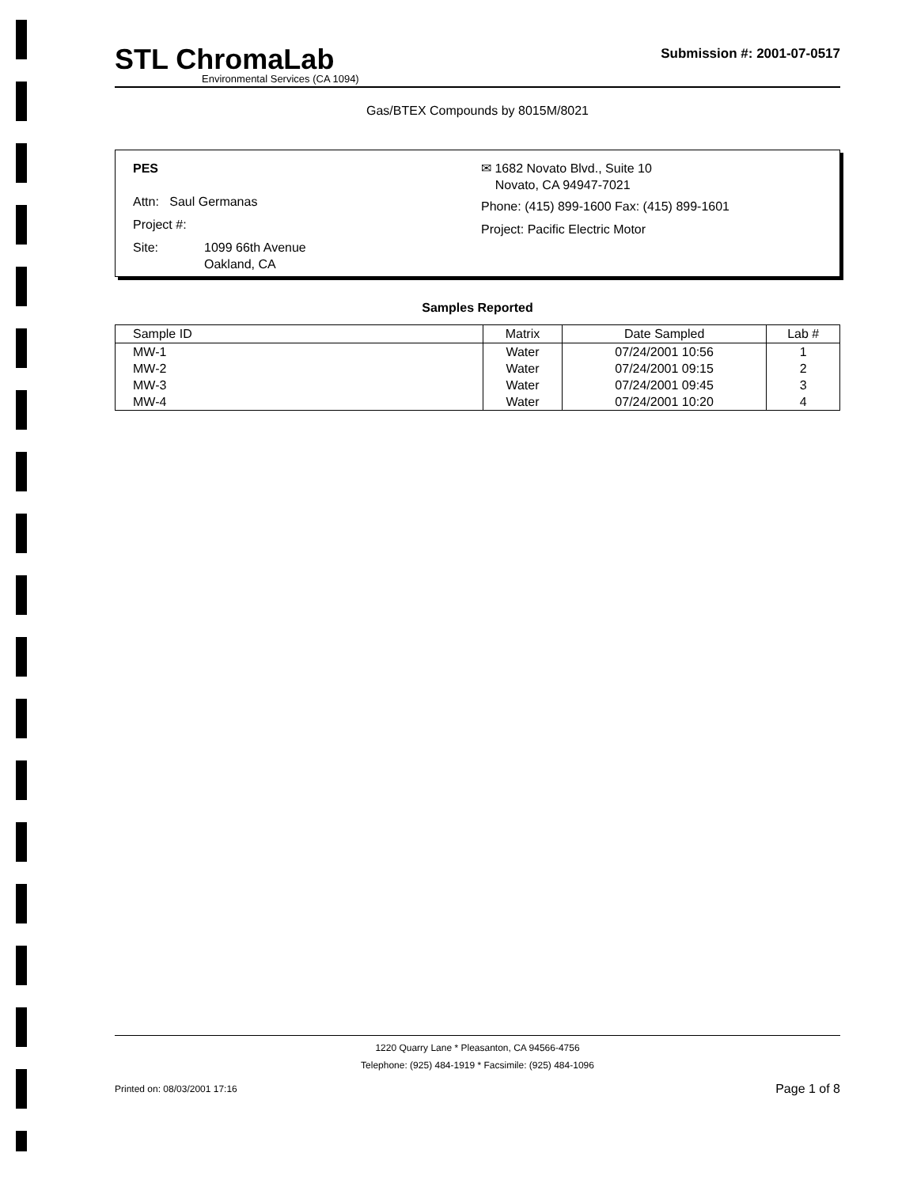STL ChromaLab
Environmental Services (CA 1094)
Submission #: 2001-07-0517
Gas/BTEX Compounds by 8015M/8021
PES
Attn: Saul Germanas
Project #:
Site: 1099 66th Avenue
Oakland, CA
✉ 1682 Novato Blvd., Suite 10
Novato, CA 94947-7021
Phone: (415) 899-1600 Fax: (415) 899-1601
Project: Pacific Electric Motor
Samples Reported
| Sample ID | Matrix | Date Sampled | Lab # |
| --- | --- | --- | --- |
| MW-1 | Water | 07/24/2001 10:56 | 1 |
| MW-2 | Water | 07/24/2001 09:15 | 2 |
| MW-3 | Water | 07/24/2001 09:45 | 3 |
| MW-4 | Water | 07/24/2001 10:20 | 4 |
1220 Quarry Lane * Pleasanton, CA 94566-4756
Telephone: (925) 484-1919 * Facsimile: (925) 484-1096
Printed on: 08/03/2001 17:16 Page 1 of 8